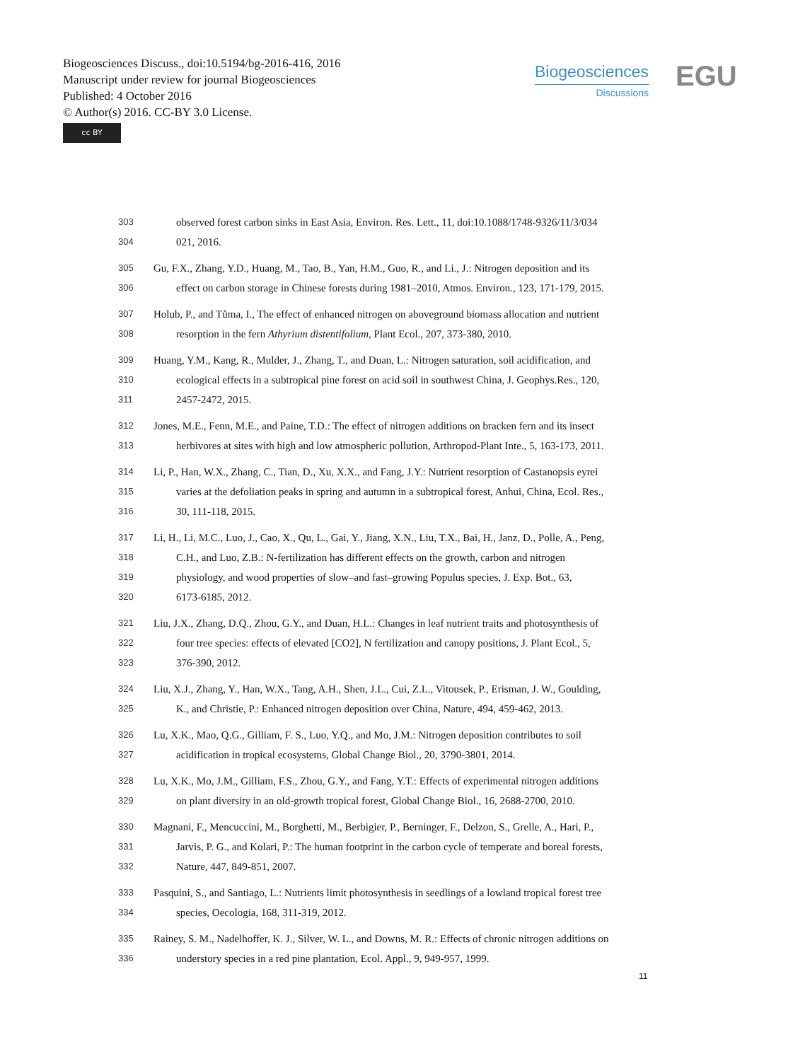Biogeosciences Discuss., doi:10.5194/bg-2016-416, 2016
Manuscript under review for journal Biogeosciences
Published: 4 October 2016
© Author(s) 2016. CC-BY 3.0 License.
cc BY
Biogeosciences
Discussions
EGU
303 observed forest carbon sinks in East Asia, Environ. Res. Lett., 11, doi:10.1088/1748-9326/11/3/034
304 021, 2016.
305 Gu, F.X., Zhang, Y.D., Huang, M., Tao, B., Yan, H.M., Guo, R., and Li., J.: Nitrogen deposition and its
306 effect on carbon storage in Chinese forests during 1981–2010, Atmos. Environ., 123, 171-179, 2015.
307 Holub, P., and Tůma, I., The effect of enhanced nitrogen on aboveground biomass allocation and nutrient
308 resorption in the fern Athyrium distentifolium, Plant Ecol., 207, 373-380, 2010.
309 Huang, Y.M., Kang, R., Mulder, J., Zhang, T., and Duan, L.: Nitrogen saturation, soil acidification, and
310 ecological effects in a subtropical pine forest on acid soil in southwest China, J. Geophys.Res., 120,
311 2457-2472, 2015.
312 Jones, M.E., Fenn, M.E., and Paine, T.D.: The effect of nitrogen additions on bracken fern and its insect
313 herbivores at sites with high and low atmospheric pollution, Arthropod-Plant Inte., 5, 163-173, 2011.
314 Li, P., Han, W.X., Zhang, C., Tian, D., Xu, X.X., and Fang, J.Y.: Nutrient resorption of Castanopsis eyrei
315 varies at the defoliation peaks in spring and autumn in a subtropical forest, Anhui, China, Ecol. Res.,
316 30, 111-118, 2015.
317 Li, H., Li, M.C., Luo, J., Cao, X., Qu, L., Gai, Y., Jiang, X.N., Liu, T.X., Bai, H., Janz, D., Polle, A., Peng,
318 C.H., and Luo, Z.B.: N‐fertilization has different effects on the growth, carbon and nitrogen
319 physiology, and wood properties of slow–and fast–growing Populus species, J. Exp. Bot., 63,
320 6173-6185, 2012.
321 Liu, J.X., Zhang, D.Q., Zhou, G.Y., and Duan, H.L.: Changes in leaf nutrient traits and photosynthesis of
322 four tree species: effects of elevated [CO2], N fertilization and canopy positions, J. Plant Ecol., 5,
323 376-390, 2012.
324 Liu, X.J., Zhang, Y., Han, W.X., Tang, A.H., Shen, J.L., Cui, Z.L., Vitousek, P., Erisman, J. W., Goulding,
325 K., and Christie, P.: Enhanced nitrogen deposition over China, Nature, 494, 459-462, 2013.
326 Lu, X.K., Mao, Q.G., Gilliam, F. S., Luo, Y.Q., and Mo, J.M.: Nitrogen deposition contributes to soil
327 acidification in tropical ecosystems, Global Change Biol., 20, 3790-3801, 2014.
328 Lu, X.K., Mo, J.M., Gilliam, F.S., Zhou, G.Y., and Fang, Y.T.: Effects of experimental nitrogen additions
329 on plant diversity in an old‐growth tropical forest, Global Change Biol., 16, 2688-2700, 2010.
330 Magnani, F., Mencuccini, M., Borghetti, M., Berbigier, P., Berninger, F., Delzon, S., Grelle, A., Hari, P.,
331 Jarvis, P. G., and Kolari, P.: The human footprint in the carbon cycle of temperate and boreal forests,
332 Nature, 447, 849-851, 2007.
333 Pasquini, S., and Santiago, L.: Nutrients limit photosynthesis in seedlings of a lowland tropical forest tree
334 species, Oecologia, 168, 311-319, 2012.
335 Rainey, S. M., Nadelhoffer, K. J., Silver, W. L., and Downs, M. R.: Effects of chronic nitrogen additions on
336 understory species in a red pine plantation, Ecol. Appl., 9, 949-957, 1999.
11